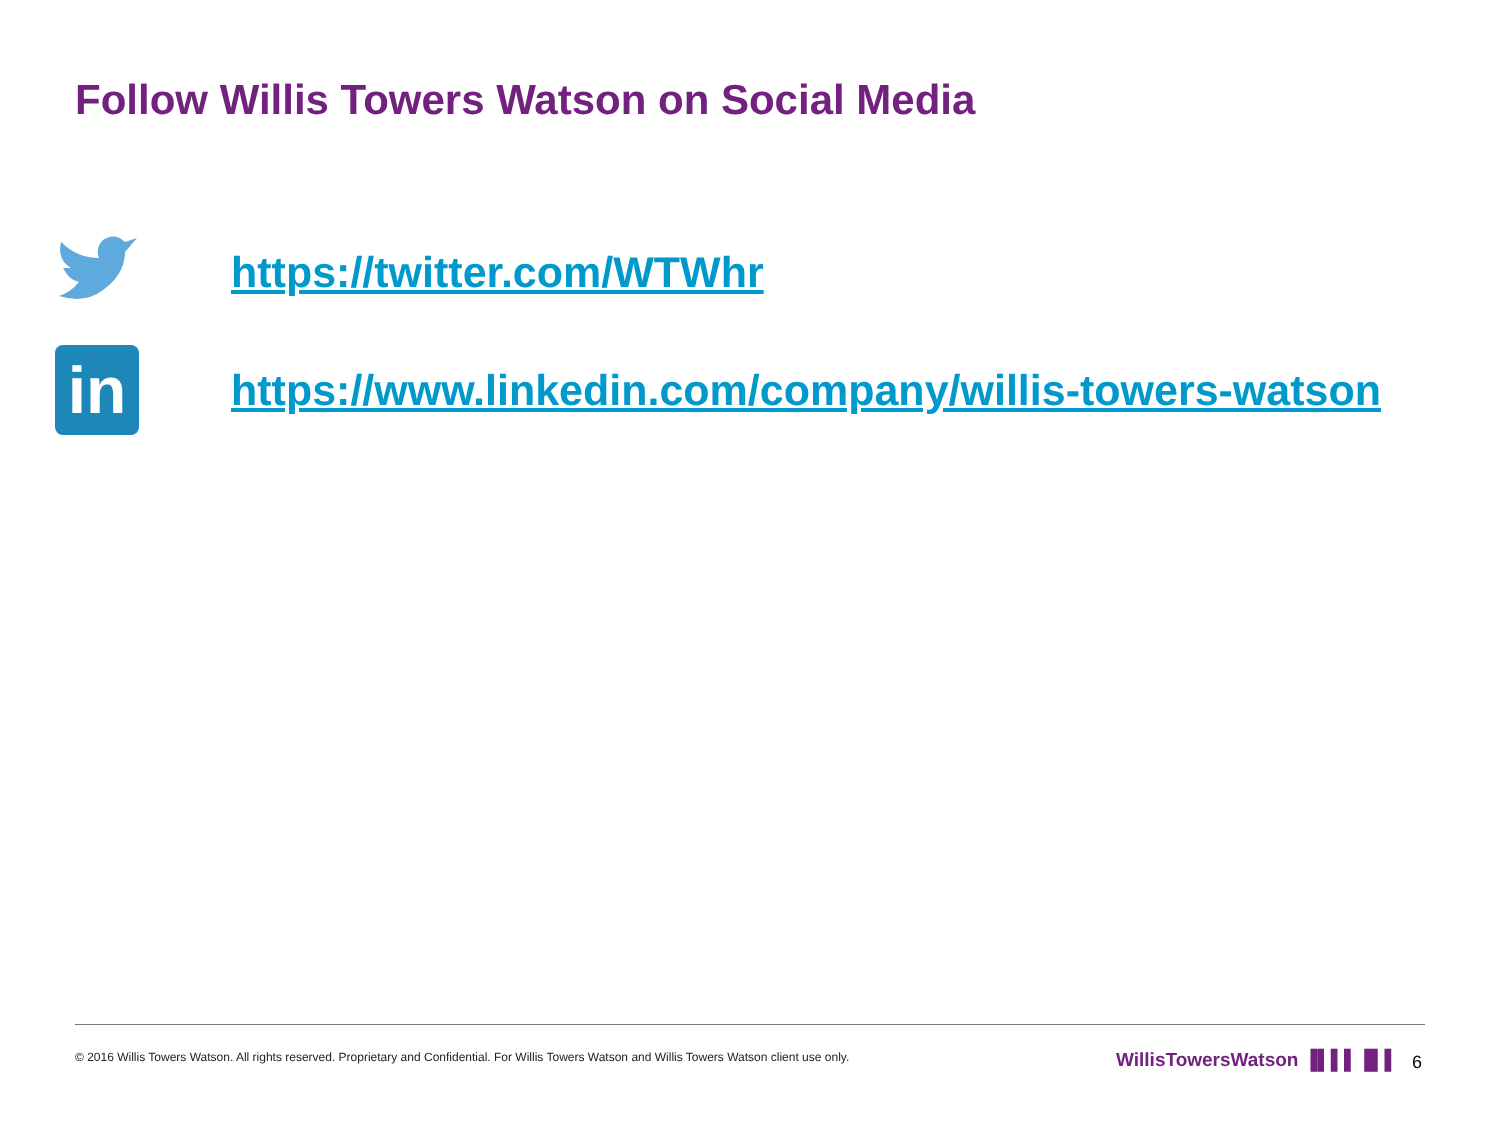Follow Willis Towers Watson on Social Media
https://twitter.com/WTWhr
in
https://www.linkedin.com/company/willis-towers-watson
© 2016 Willis Towers Watson. All rights reserved. Proprietary and Confidential. For Willis Towers Watson and Willis Towers Watson client use only.
WillisTowersWatson ▐▌▌▌▐▌▌ 6